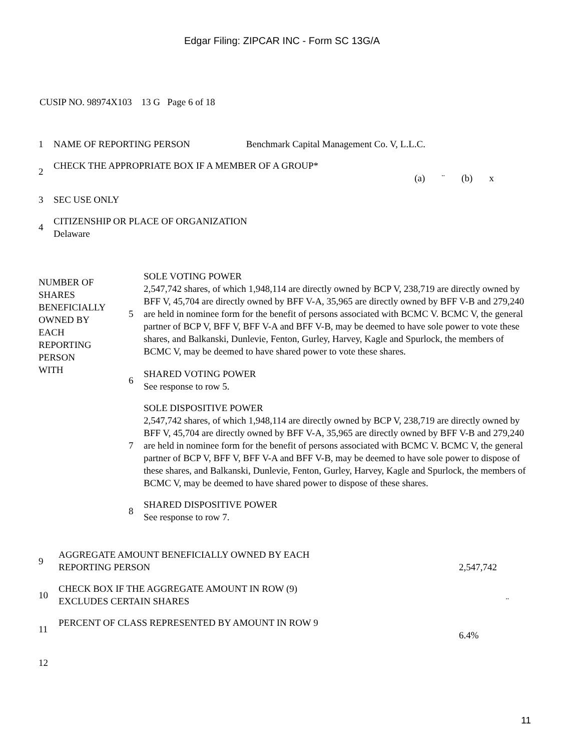Edgar Filing: ZIPCAR INC - Form SC 13G/A
CUSIP NO. 98974X103 13 G Page 6 of 18
| 1 | NAME OF REPORTING PERSON | Benchmark Capital Management Co. V, L.L.C. |
| 2 | CHECK THE APPROPRIATE BOX IF A MEMBER OF A GROUP* (a) ¨ (b) x | |
| 3 | SEC USE ONLY | |
| 4 | CITIZENSHIP OR PLACE OF ORGANIZATION Delaware | |
| NUMBER OF SHARES BENEFICIALLY OWNED BY EACH REPORTING PERSON WITH | 5 | SOLE VOTING POWER 2,547,742 shares, of which 1,948,114 are directly owned by BCP V, 238,719 are directly owned by BFF V, 45,704 are directly owned by BFF V-A, 35,965 are directly owned by BFF V-B and 279,240 are held in nominee form for the benefit of persons associated with BCMC V. BCMC V, the general partner of BCP V, BFF V, BFF V-A and BFF V-B, may be deemed to have sole power to vote these shares, and Balkanski, Dunlevie, Fenton, Gurley, Harvey, Kagle and Spurlock, the members of BCMC V, may be deemed to have shared power to vote these shares. |
| | 6 | SHARED VOTING POWER See response to row 5. |
| | 7 | SOLE DISPOSITIVE POWER 2,547,742 shares, of which 1,948,114 are directly owned by BCP V, 238,719 are directly owned by BFF V, 45,704 are directly owned by BFF V-A, 35,965 are directly owned by BFF V-B and 279,240 are held in nominee form for the benefit of persons associated with BCMC V. BCMC V, the general partner of BCP V, BFF V, BFF V-A and BFF V-B, may be deemed to have sole power to dispose of these shares, and Balkanski, Dunlevie, Fenton, Gurley, Harvey, Kagle and Spurlock, the members of BCMC V, may be deemed to have shared power to dispose of these shares. |
| | 8 | SHARED DISPOSITIVE POWER See response to row 7. |
| 9 | AGGREGATE AMOUNT BENEFICIALLY OWNED BY EACH REPORTING PERSON | 2,547,742 |
| 10 | CHECK BOX IF THE AGGREGATE AMOUNT IN ROW (9) EXCLUDES CERTAIN SHARES | ¨ |
| 11 | PERCENT OF CLASS REPRESENTED BY AMOUNT IN ROW 9 | 6.4% |
| 12 | | |
11